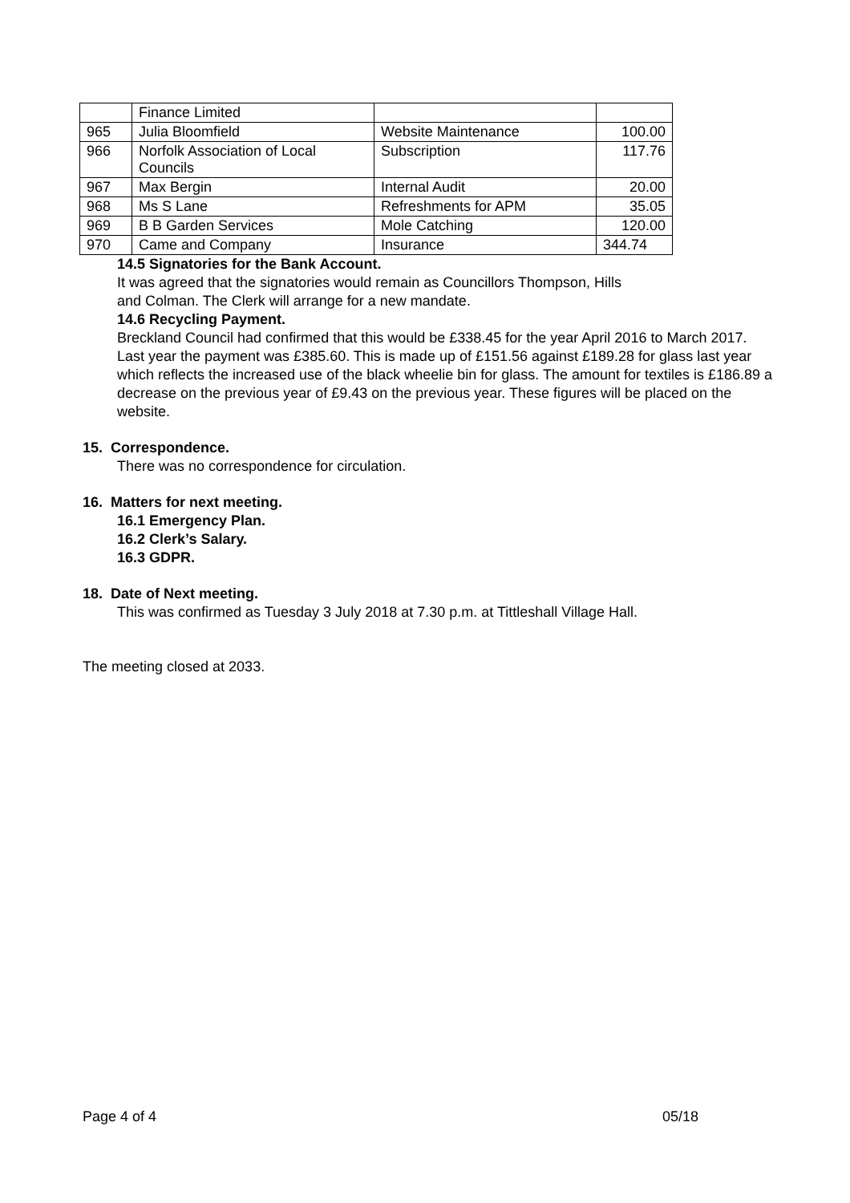| | Finance Limited | | |
| 965 | Julia Bloomfield | Website Maintenance | 100.00 |
| 966 | Norfolk Association of Local Councils | Subscription | 117.76 |
| 967 | Max Bergin | Internal Audit | 20.00 |
| 968 | Ms S Lane | Refreshments for APM | 35.05 |
| 969 | B B Garden Services | Mole Catching | 120.00 |
| 970 | Came and Company | Insurance | 344.74 |
14.5 Signatories for the Bank Account.
It was agreed that the signatories would remain as Councillors Thompson, Hills
and Colman. The Clerk will arrange for a new mandate.
14.6 Recycling Payment.
Breckland Council had confirmed that this would be £338.45 for the year April 2016 to March 2017. Last year the payment was £385.60. This is made up of £151.56 against £189.28 for glass last year which reflects the increased use of the black wheelie bin for glass. The amount for textiles is £186.89 a decrease on the previous year of £9.43 on the previous year. These figures will be placed on the website.
15. Correspondence.
There was no correspondence for circulation.
16. Matters for next meeting.
16.1 Emergency Plan.
16.2 Clerk’s Salary.
16.3 GDPR.
18. Date of Next meeting.
This was confirmed as Tuesday 3 July 2018 at 7.30 p.m. at Tittleshall Village Hall.
The meeting closed at 2033.
Page 4 of 4 05/18